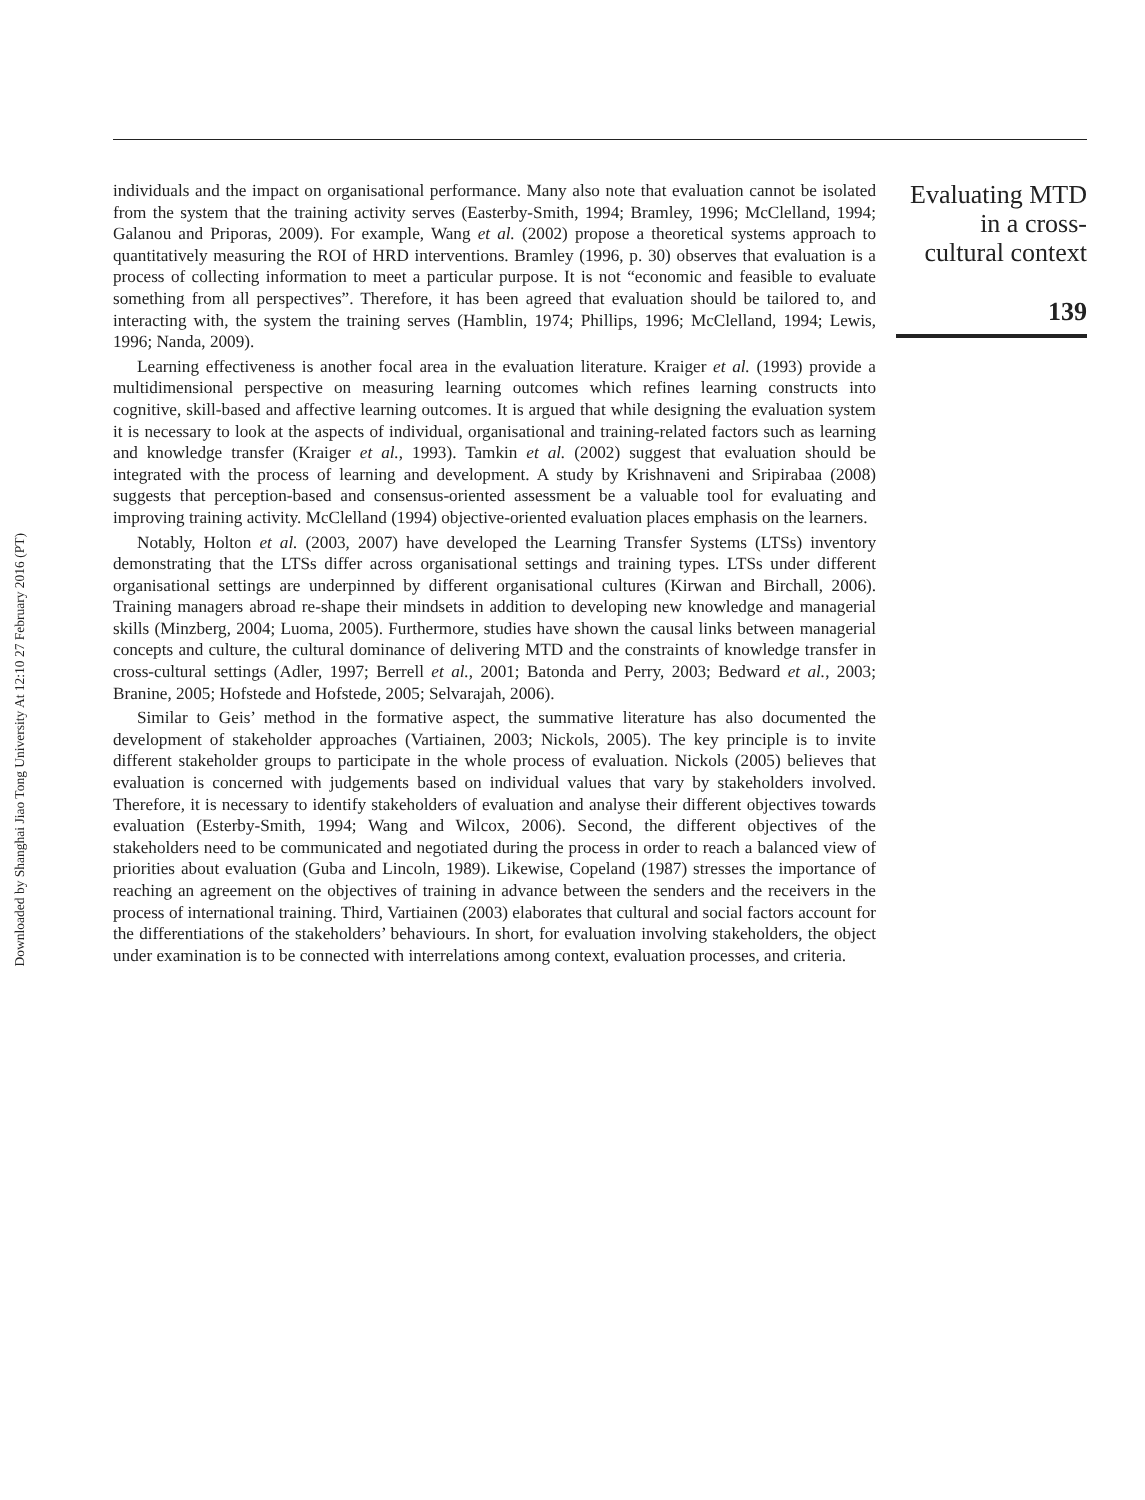Downloaded by Shanghai Jiao Tong University At 12:10 27 February 2016 (PT)
individuals and the impact on organisational performance. Many also note that evaluation cannot be isolated from the system that the training activity serves (Easterby-Smith, 1994; Bramley, 1996; McClelland, 1994; Galanou and Priporas, 2009). For example, Wang et al. (2002) propose a theoretical systems approach to quantitatively measuring the ROI of HRD interventions. Bramley (1996, p. 30) observes that evaluation is a process of collecting information to meet a particular purpose. It is not “economic and feasible to evaluate something from all perspectives”. Therefore, it has been agreed that evaluation should be tailored to, and interacting with, the system the training serves (Hamblin, 1974; Phillips, 1996; McClelland, 1994; Lewis, 1996; Nanda, 2009).
Learning effectiveness is another focal area in the evaluation literature. Kraiger et al. (1993) provide a multidimensional perspective on measuring learning outcomes which refines learning constructs into cognitive, skill-based and affective learning outcomes. It is argued that while designing the evaluation system it is necessary to look at the aspects of individual, organisational and training-related factors such as learning and knowledge transfer (Kraiger et al., 1993). Tamkin et al. (2002) suggest that evaluation should be integrated with the process of learning and development. A study by Krishnaveni and Sripirabaa (2008) suggests that perception-based and consensus-oriented assessment be a valuable tool for evaluating and improving training activity. McClelland (1994) objective-oriented evaluation places emphasis on the learners.
Notably, Holton et al. (2003, 2007) have developed the Learning Transfer Systems (LTSs) inventory demonstrating that the LTSs differ across organisational settings and training types. LTSs under different organisational settings are underpinned by different organisational cultures (Kirwan and Birchall, 2006). Training managers abroad re-shape their mindsets in addition to developing new knowledge and managerial skills (Minzberg, 2004; Luoma, 2005). Furthermore, studies have shown the causal links between managerial concepts and culture, the cultural dominance of delivering MTD and the constraints of knowledge transfer in cross-cultural settings (Adler, 1997; Berrell et al., 2001; Batonda and Perry, 2003; Bedward et al., 2003; Branine, 2005; Hofstede and Hofstede, 2005; Selvarajah, 2006).
Similar to Geis’ method in the formative aspect, the summative literature has also documented the development of stakeholder approaches (Vartiainen, 2003; Nickols, 2005). The key principle is to invite different stakeholder groups to participate in the whole process of evaluation. Nickols (2005) believes that evaluation is concerned with judgements based on individual values that vary by stakeholders involved. Therefore, it is necessary to identify stakeholders of evaluation and analyse their different objectives towards evaluation (Esterby-Smith, 1994; Wang and Wilcox, 2006). Second, the different objectives of the stakeholders need to be communicated and negotiated during the process in order to reach a balanced view of priorities about evaluation (Guba and Lincoln, 1989). Likewise, Copeland (1987) stresses the importance of reaching an agreement on the objectives of training in advance between the senders and the receivers in the process of international training. Third, Vartiainen (2003) elaborates that cultural and social factors account for the differentiations of the stakeholders’ behaviours. In short, for evaluation involving stakeholders, the object under examination is to be connected with interrelations among context, evaluation processes, and criteria.
Evaluating MTD
in a cross-
cultural context
139